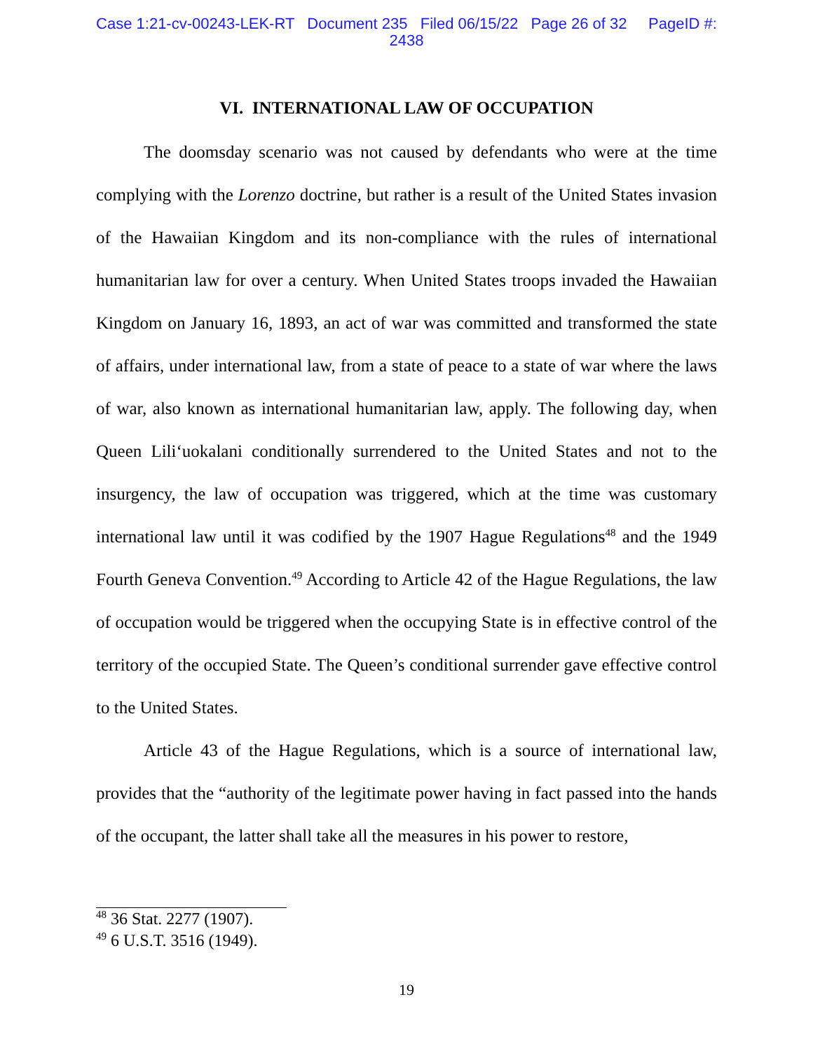Case 1:21-cv-00243-LEK-RT Document 235 Filed 06/15/22 Page 26 of 32 PageID #:
2438
VI. INTERNATIONAL LAW OF OCCUPATION
The doomsday scenario was not caused by defendants who were at the time complying with the Lorenzo doctrine, but rather is a result of the United States invasion of the Hawaiian Kingdom and its non-compliance with the rules of international humanitarian law for over a century. When United States troops invaded the Hawaiian Kingdom on January 16, 1893, an act of war was committed and transformed the state of affairs, under international law, from a state of peace to a state of war where the laws of war, also known as international humanitarian law, apply. The following day, when Queen Lili‘uokalani conditionally surrendered to the United States and not to the insurgency, the law of occupation was triggered, which at the time was customary international law until it was codified by the 1907 Hague Regulations<sup>48</sup> and the 1949 Fourth Geneva Convention.<sup>49</sup> According to Article 42 of the Hague Regulations, the law of occupation would be triggered when the occupying State is in effective control of the territory of the occupied State. The Queen’s conditional surrender gave effective control to the United States.
Article 43 of the Hague Regulations, which is a source of international law, provides that the “authority of the legitimate power having in fact passed into the hands of the occupant, the latter shall take all the measures in his power to restore,
<sup>48</sup> 36 Stat. 2277 (1907).
<sup>49</sup> 6 U.S.T. 3516 (1949).
19